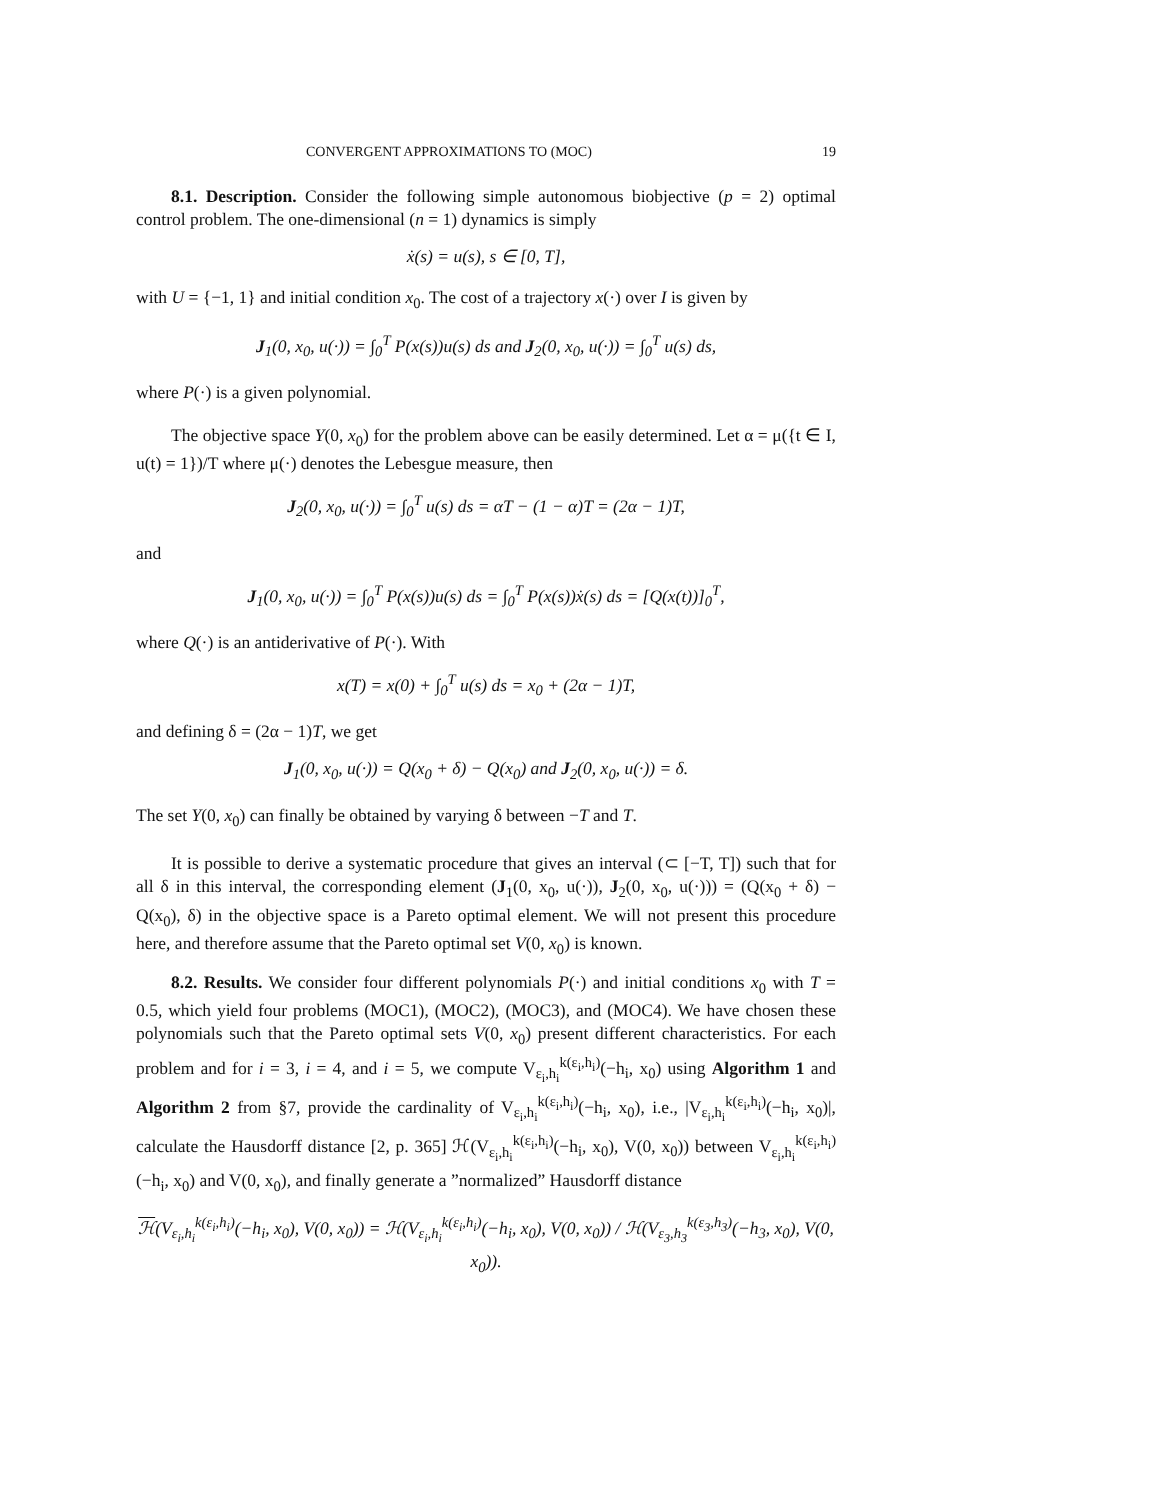CONVERGENT APPROXIMATIONS TO (MOC) 19
8.1. Description. Consider the following simple autonomous biobjective (p = 2) optimal control problem. The one-dimensional (n = 1) dynamics is simply
ẋ(s) = u(s), s ∈ [0, T],
with U = {−1, 1} and initial condition x<sub>0</sub>. The cost of a trajectory x(·) over I is given by
J<sub>1</sub>(0, x<sub>0</sub>, u(·)) = ∫<sub>0</sub><sup>T</sup> P(x(s))u(s) ds and J<sub>2</sub>(0, x<sub>0</sub>, u(·)) = ∫<sub>0</sub><sup>T</sup> u(s) ds,
where P(·) is a given polynomial.
The objective space Y(0, x<sub>0</sub>) for the problem above can be easily determined. Let α = μ({t ∈ I, u(t) = 1})/T where μ(·) denotes the Lebesgue measure, then
J<sub>2</sub>(0, x<sub>0</sub>, u(·)) = ∫<sub>0</sub><sup>T</sup> u(s) ds = αT − (1 − α)T = (2α − 1)T,
and
J<sub>1</sub>(0, x<sub>0</sub>, u(·)) = ∫<sub>0</sub><sup>T</sup> P(x(s))u(s) ds = ∫<sub>0</sub><sup>T</sup> P(x(s))ẋ(s) ds = [Q(x(t))]<sub>0</sub><sup>T</sup>,
where Q(·) is an antiderivative of P(·). With
x(T) = x(0) + ∫<sub>0</sub><sup>T</sup> u(s) ds = x<sub>0</sub> + (2α − 1)T,
and defining δ = (2α − 1)T, we get
J<sub>1</sub>(0, x<sub>0</sub>, u(·)) = Q(x<sub>0</sub> + δ) − Q(x<sub>0</sub>) and J<sub>2</sub>(0, x<sub>0</sub>, u(·)) = δ.
The set Y(0, x<sub>0</sub>) can finally be obtained by varying δ between −T and T.
It is possible to derive a systematic procedure that gives an interval (⊂ [−T, T]) such that for all δ in this interval, the corresponding element (J<sub>1</sub>(0, x<sub>0</sub>, u(·)), J<sub>2</sub>(0, x<sub>0</sub>, u(·))) = (Q(x<sub>0</sub> + δ) − Q(x<sub>0</sub>), δ) in the objective space is a Pareto optimal element. We will not present this procedure here, and therefore assume that the Pareto optimal set V(0, x<sub>0</sub>) is known.
8.2. Results. We consider four different polynomials P(·) and initial conditions x<sub>0</sub> with T = 0.5, which yield four problems (MOC1), (MOC2), (MOC3), and (MOC4). We have chosen these polynomials such that the Pareto optimal sets V(0, x<sub>0</sub>) present different characteristics. For each problem and for i = 3, i = 4, and i = 5, we compute V<sub>ε<sub>i</sub>,h<sub>i</sub></sub><sup>k(ε<sub>i</sub>,h<sub>i</sub>)</sup>(−h<sub>i</sub>, x<sub>0</sub>) using Algorithm 1 and Algorithm 2 from §7, provide the cardinality of V<sub>ε<sub>i</sub>,h<sub>i</sub></sub><sup>k(ε<sub>i</sub>,h<sub>i</sub>)</sup>(−h<sub>i</sub>, x<sub>0</sub>), i.e., |V<sub>ε<sub>i</sub>,h<sub>i</sub></sub><sup>k(ε<sub>i</sub>,h<sub>i</sub>)</sup>(−h<sub>i</sub>, x<sub>0</sub>)|, calculate the Hausdorff distance [2, p. 365] ℋ(V<sub>ε<sub>i</sub>,h<sub>i</sub></sub><sup>k(ε<sub>i</sub>,h<sub>i</sub>)</sup>(−h<sub>i</sub>, x<sub>0</sub>), V(0, x<sub>0</sub>)) between V<sub>ε<sub>i</sub>,h<sub>i</sub></sub><sup>k(ε<sub>i</sub>,h<sub>i</sub>)</sup>(−h<sub>i</sub>, x<sub>0</sub>) and V(0, x<sub>0</sub>), and finally generate a ”normalized” Hausdorff distance
ℋ(V<sub>ε<sub>i</sub>,h<sub>i</sub></sub><sup>k(ε<sub>i</sub>,h<sub>i</sub>)</sup>(−h<sub>i</sub>, x<sub>0</sub>), V(0, x<sub>0</sub>)) = ℋ(V<sub>ε<sub>i</sub>,h<sub>i</sub></sub><sup>k(ε<sub>i</sub>,h<sub>i</sub>)</sup>(−h<sub>i</sub>, x<sub>0</sub>), V(0, x<sub>0</sub>)) / ℋ(V<sub>ε<sub>3</sub>,h<sub>3</sub></sub><sup>k(ε<sub>3</sub>,h<sub>3</sub>)</sup>(−h<sub>3</sub>, x<sub>0</sub>), V(0, x<sub>0</sub>)).